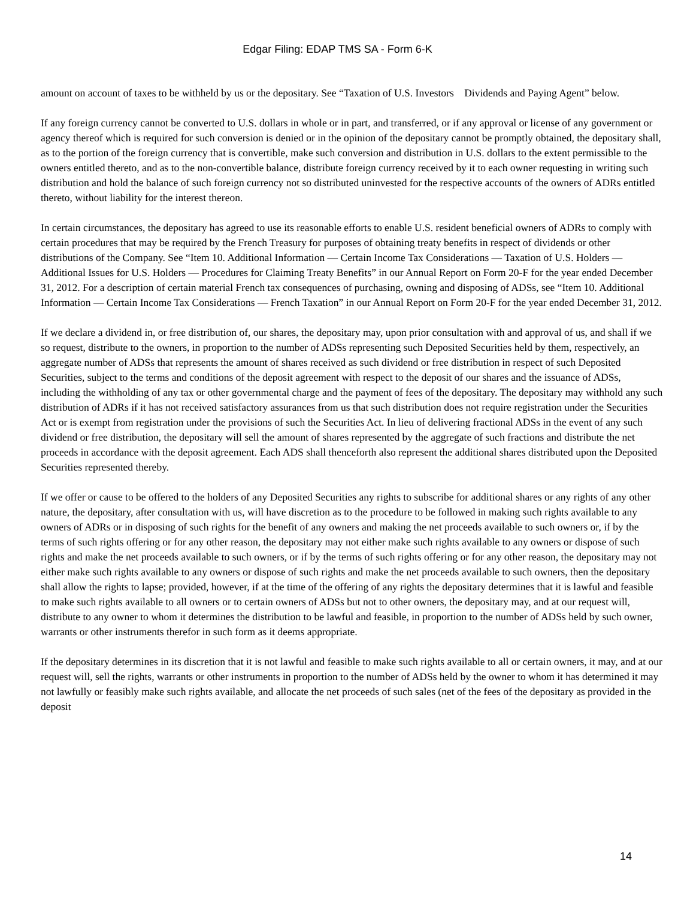Edgar Filing: EDAP TMS SA - Form 6-K
amount on account of taxes to be withheld by us or the depositary. See “Taxation of U.S. Investors Dividends and Paying Agent” below.
If any foreign currency cannot be converted to U.S. dollars in whole or in part, and transferred, or if any approval or license of any government or agency thereof which is required for such conversion is denied or in the opinion of the depositary cannot be promptly obtained, the depositary shall, as to the portion of the foreign currency that is convertible, make such conversion and distribution in U.S. dollars to the extent permissible to the owners entitled thereto, and as to the non-convertible balance, distribute foreign currency received by it to each owner requesting in writing such distribution and hold the balance of such foreign currency not so distributed uninvested for the respective accounts of the owners of ADRs entitled thereto, without liability for the interest thereon.
In certain circumstances, the depositary has agreed to use its reasonable efforts to enable U.S. resident beneficial owners of ADRs to comply with certain procedures that may be required by the French Treasury for purposes of obtaining treaty benefits in respect of dividends or other distributions of the Company. See “Item 10. Additional Information — Certain Income Tax Considerations — Taxation of U.S. Holders — Additional Issues for U.S. Holders — Procedures for Claiming Treaty Benefits” in our Annual Report on Form 20-F for the year ended December 31, 2012. For a description of certain material French tax consequences of purchasing, owning and disposing of ADSs, see “Item 10. Additional Information — Certain Income Tax Considerations — French Taxation” in our Annual Report on Form 20-F for the year ended December 31, 2012.
If we declare a dividend in, or free distribution of, our shares, the depositary may, upon prior consultation with and approval of us, and shall if we so request, distribute to the owners, in proportion to the number of ADSs representing such Deposited Securities held by them, respectively, an aggregate number of ADSs that represents the amount of shares received as such dividend or free distribution in respect of such Deposited Securities, subject to the terms and conditions of the deposit agreement with respect to the deposit of our shares and the issuance of ADSs, including the withholding of any tax or other governmental charge and the payment of fees of the depositary. The depositary may withhold any such distribution of ADRs if it has not received satisfactory assurances from us that such distribution does not require registration under the Securities Act or is exempt from registration under the provisions of such the Securities Act. In lieu of delivering fractional ADSs in the event of any such dividend or free distribution, the depositary will sell the amount of shares represented by the aggregate of such fractions and distribute the net proceeds in accordance with the deposit agreement. Each ADS shall thenceforth also represent the additional shares distributed upon the Deposited Securities represented thereby.
If we offer or cause to be offered to the holders of any Deposited Securities any rights to subscribe for additional shares or any rights of any other nature, the depositary, after consultation with us, will have discretion as to the procedure to be followed in making such rights available to any owners of ADRs or in disposing of such rights for the benefit of any owners and making the net proceeds available to such owners or, if by the terms of such rights offering or for any other reason, the depositary may not either make such rights available to any owners or dispose of such rights and make the net proceeds available to such owners, or if by the terms of such rights offering or for any other reason, the depositary may not either make such rights available to any owners or dispose of such rights and make the net proceeds available to such owners, then the depositary shall allow the rights to lapse; provided, however, if at the time of the offering of any rights the depositary determines that it is lawful and feasible to make such rights available to all owners or to certain owners of ADSs but not to other owners, the depositary may, and at our request will, distribute to any owner to whom it determines the distribution to be lawful and feasible, in proportion to the number of ADSs held by such owner, warrants or other instruments therefor in such form as it deems appropriate.
If the depositary determines in its discretion that it is not lawful and feasible to make such rights available to all or certain owners, it may, and at our request will, sell the rights, warrants or other instruments in proportion to the number of ADSs held by the owner to whom it has determined it may not lawfully or feasibly make such rights available, and allocate the net proceeds of such sales (net of the fees of the depositary as provided in the deposit
14